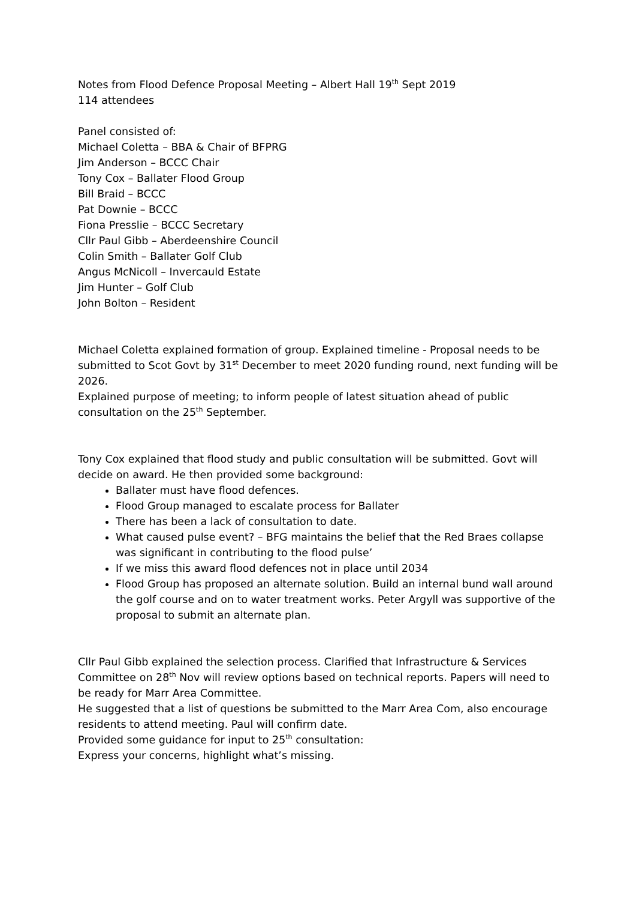Notes from Flood Defence Proposal Meeting – Albert Hall 19<sup>th</sup> Sept 2019
114 attendees
Panel consisted of:
Michael Coletta – BBA & Chair of BFPRG
Jim Anderson – BCCC Chair
Tony Cox – Ballater Flood Group
Bill Braid – BCCC
Pat Downie – BCCC
Fiona Presslie – BCCC Secretary
Cllr Paul Gibb – Aberdeenshire Council
Colin Smith – Ballater Golf Club
Angus McNicoll – Invercauld Estate
Jim Hunter – Golf Club
John Bolton – Resident
Michael Coletta explained formation of group. Explained timeline - Proposal needs to be submitted to Scot Govt by 31<sup>st</sup> December to meet 2020 funding round, next funding will be 2026.
Explained purpose of meeting; to inform people of latest situation ahead of public consultation on the 25<sup>th</sup> September.
Tony Cox explained that flood study and public consultation will be submitted. Govt will decide on award. He then provided some background:
Ballater must have flood defences.
Flood Group managed to escalate process for Ballater
There has been a lack of consultation to date.
What caused pulse event? – BFG maintains the belief that the Red Braes collapse was significant in contributing to the flood pulse’
If we miss this award flood defences not in place until 2034
Flood Group has proposed an alternate solution. Build an internal bund wall around the golf course and on to water treatment works. Peter Argyll was supportive of the proposal to submit an alternate plan.
Cllr Paul Gibb explained the selection process. Clarified that Infrastructure & Services Committee on 28<sup>th</sup> Nov will review options based on technical reports. Papers will need to be ready for Marr Area Committee.
He suggested that a list of questions be submitted to the Marr Area Com, also encourage residents to attend meeting. Paul will confirm date.
Provided some guidance for input to 25<sup>th</sup> consultation:
Express your concerns, highlight what’s missing.